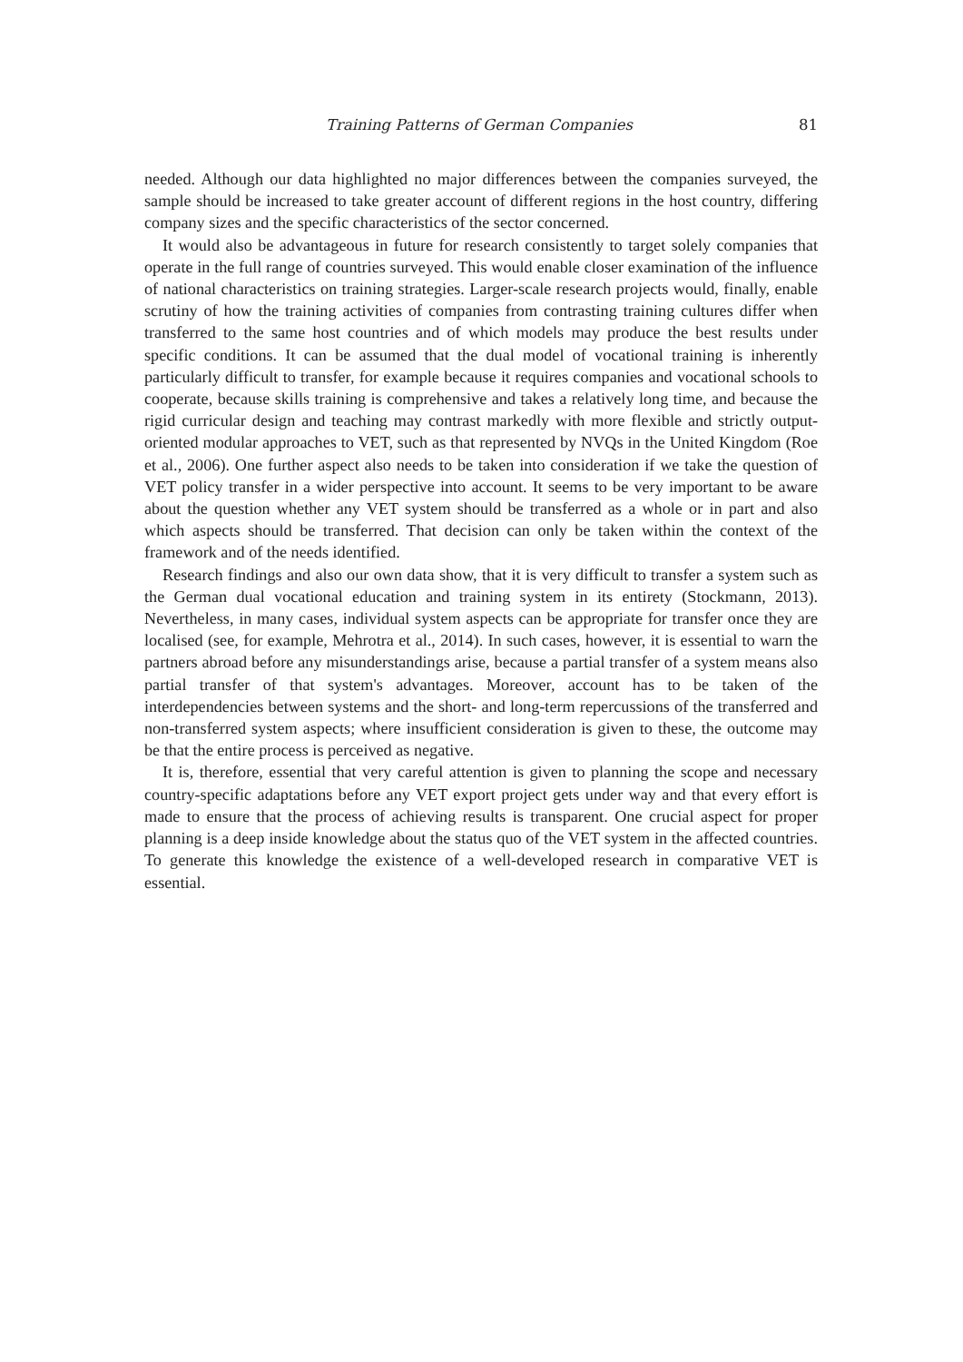Training Patterns of German Companies 81
needed. Although our data highlighted no major differences between the companies surveyed, the sample should be increased to take greater account of different regions in the host country, differing company sizes and the specific characteristics of the sector concerned.
It would also be advantageous in future for research consistently to target solely companies that operate in the full range of countries surveyed. This would enable closer examination of the influence of national characteristics on training strategies. Larger-scale research projects would, finally, enable scrutiny of how the training activities of companies from contrasting training cultures differ when transferred to the same host countries and of which models may produce the best results under specific conditions. It can be assumed that the dual model of vocational training is inherently particularly difficult to transfer, for example because it requires companies and vocational schools to cooperate, because skills training is comprehensive and takes a relatively long time, and because the rigid curricular design and teaching may contrast markedly with more flexible and strictly output-oriented modular approaches to VET, such as that represented by NVQs in the United Kingdom (Roe et al., 2006). One further aspect also needs to be taken into consideration if we take the question of VET policy transfer in a wider perspective into account. It seems to be very important to be aware about the question whether any VET system should be transferred as a whole or in part and also which aspects should be transferred. That decision can only be taken within the context of the framework and of the needs identified.
Research findings and also our own data show, that it is very difficult to transfer a system such as the German dual vocational education and training system in its entirety (Stockmann, 2013). Nevertheless, in many cases, individual system aspects can be appropriate for transfer once they are localised (see, for example, Mehrotra et al., 2014). In such cases, however, it is essential to warn the partners abroad before any misunderstandings arise, because a partial transfer of a system means also partial transfer of that system's advantages. Moreover, account has to be taken of the interdependencies between systems and the short- and long-term repercussions of the transferred and non-transferred system aspects; where insufficient consideration is given to these, the outcome may be that the entire process is perceived as negative.
It is, therefore, essential that very careful attention is given to planning the scope and necessary country-specific adaptations before any VET export project gets under way and that every effort is made to ensure that the process of achieving results is transparent. One crucial aspect for proper planning is a deep inside knowledge about the status quo of the VET system in the affected countries. To generate this knowledge the existence of a well-developed research in comparative VET is essential.